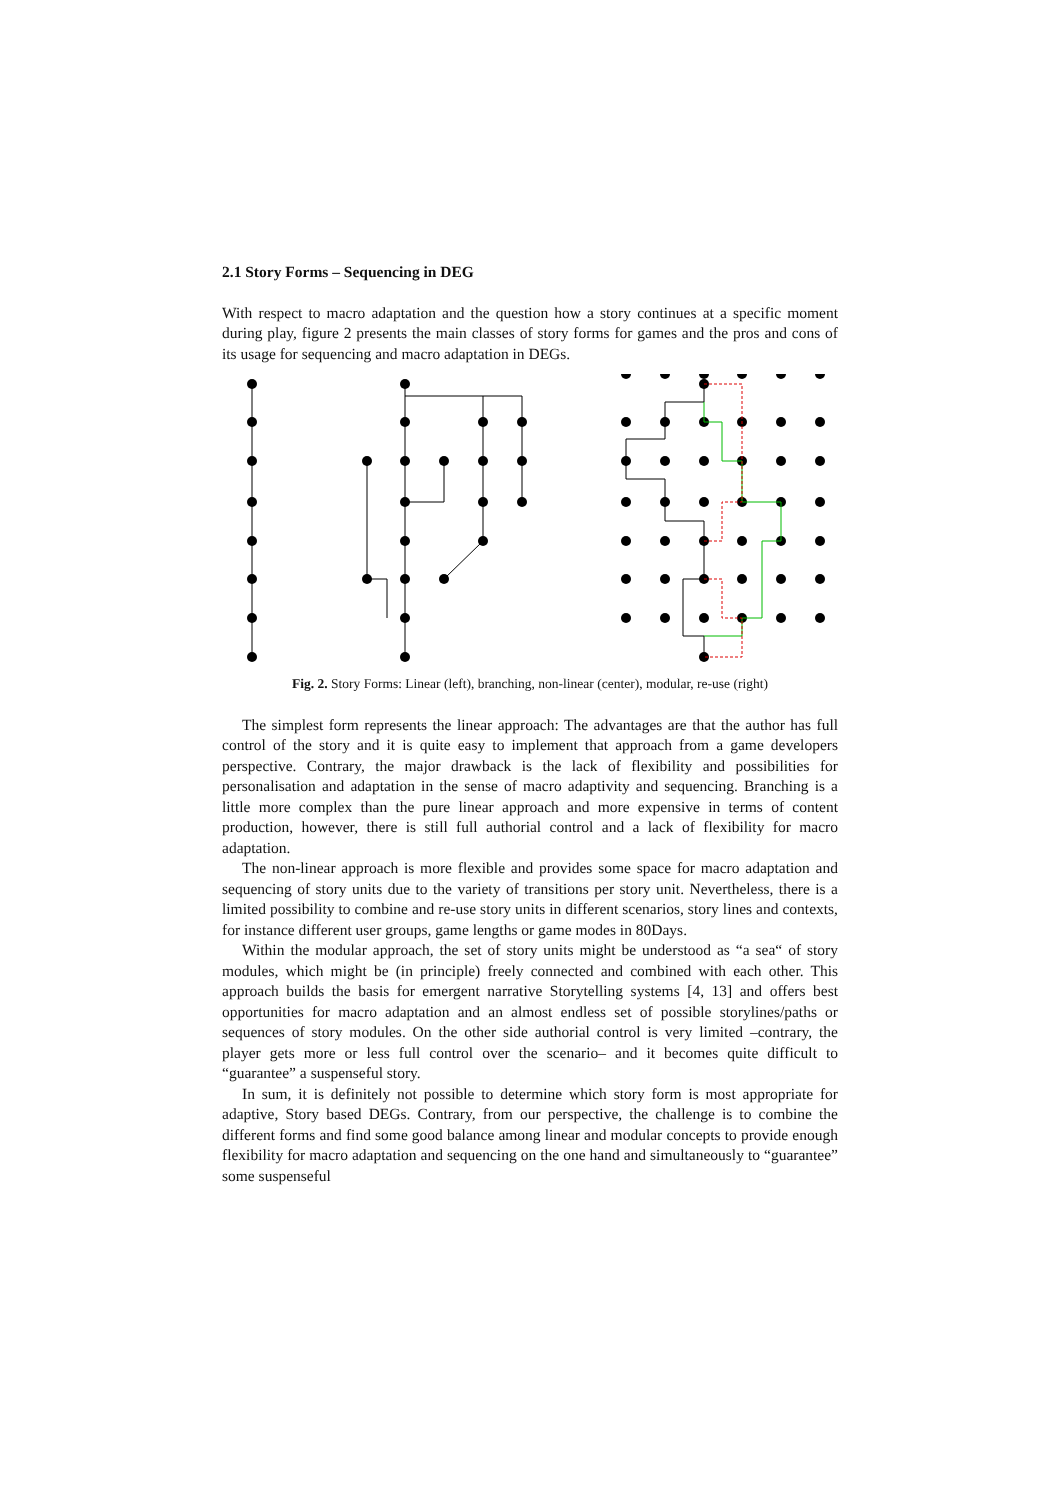2.1 Story Forms – Sequencing in DEG
With respect to macro adaptation and the question how a story continues at a specific moment during play, figure 2 presents the main classes of story forms for games and the pros and cons of its usage for sequencing and macro adaptation in DEGs.
Fig. 2. Story Forms: Linear (left), branching, non-linear (center), modular, re-use (right)
The simplest form represents the linear approach: The advantages are that the author has full control of the story and it is quite easy to implement that approach from a game developers perspective. Contrary, the major drawback is the lack of flexibility and possibilities for personalisation and adaptation in the sense of macro adaptivity and sequencing. Branching is a little more complex than the pure linear approach and more expensive in terms of content production, however, there is still full authorial control and a lack of flexibility for macro adaptation.
The non-linear approach is more flexible and provides some space for macro adaptation and sequencing of story units due to the variety of transitions per story unit. Nevertheless, there is a limited possibility to combine and re-use story units in different scenarios, story lines and contexts, for instance different user groups, game lengths or game modes in 80Days.
Within the modular approach, the set of story units might be understood as “a sea“ of story modules, which might be (in principle) freely connected and combined with each other. This approach builds the basis for emergent narrative Storytelling systems [4, 13] and offers best opportunities for macro adaptation and an almost endless set of possible storylines/paths or sequences of story modules. On the other side authorial control is very limited –contrary, the player gets more or less full control over the scenario– and it becomes quite difficult to “guarantee” a suspenseful story.
In sum, it is definitely not possible to determine which story form is most appropriate for adaptive, Story based DEGs. Contrary, from our perspective, the challenge is to combine the different forms and find some good balance among linear and modular concepts to provide enough flexibility for macro adaptation and sequencing on the one hand and simultaneously to “guarantee” some suspenseful